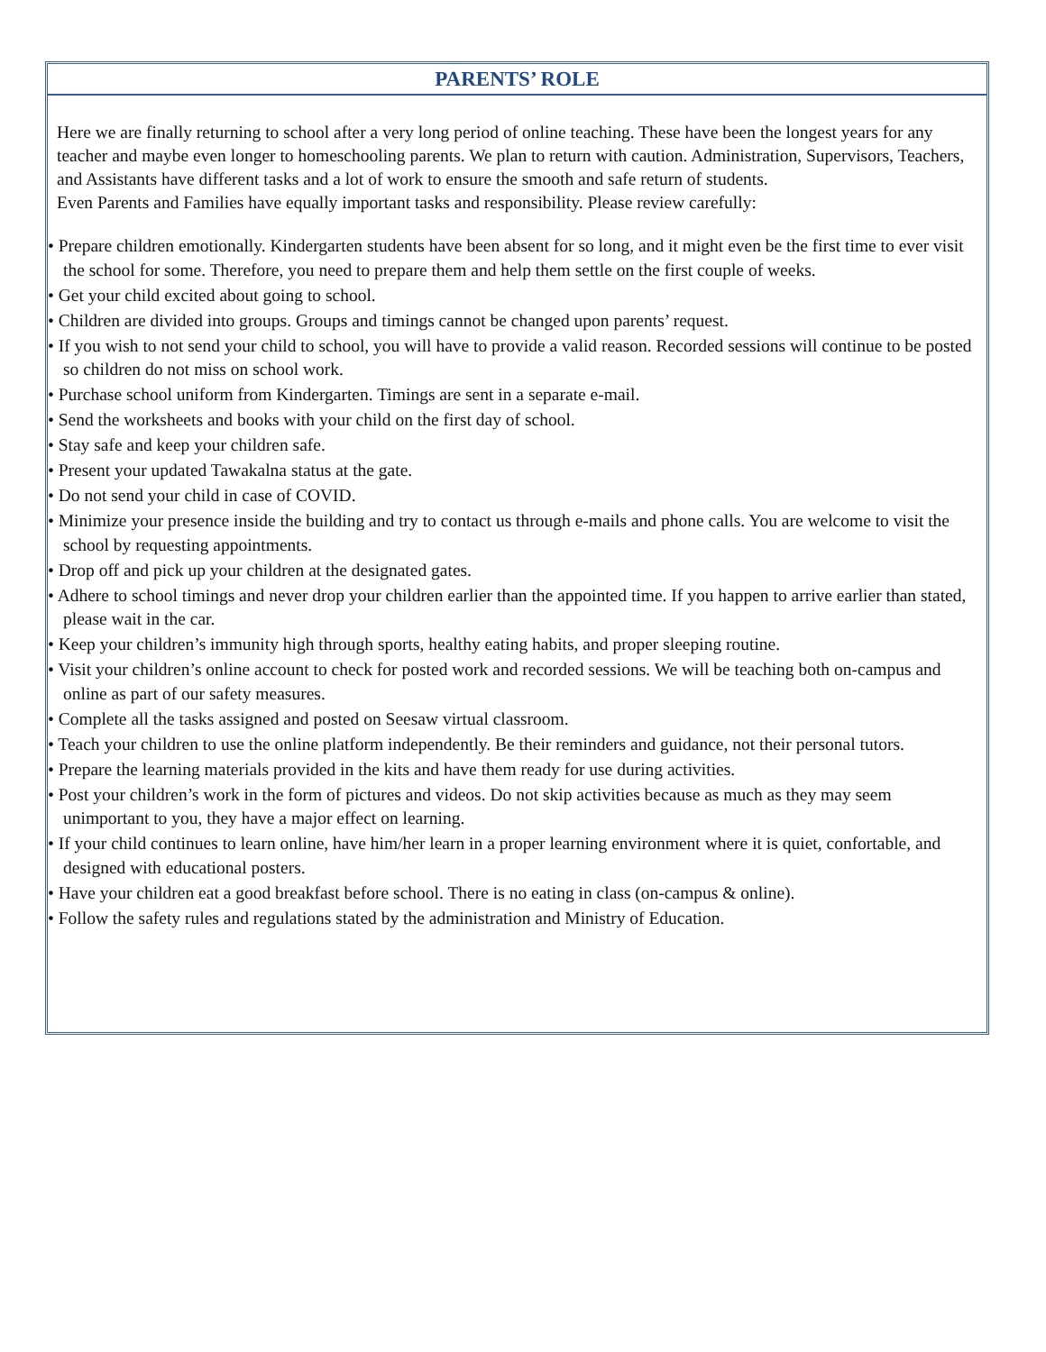PARENTS’ ROLE
Here we are finally returning to school after a very long period of online teaching. These have been the longest years for any teacher and maybe even longer to homeschooling parents. We plan to return with caution. Administration, Supervisors, Teachers, and Assistants have different tasks and a lot of work to ensure the smooth and safe return of students.
Even Parents and Families have equally important tasks and responsibility. Please review carefully:
• Prepare children emotionally. Kindergarten students have been absent for so long, and it might even be the first time to ever visit the school for some. Therefore, you need to prepare them and help them settle on the first couple of weeks.
• Get your child excited about going to school.
• Children are divided into groups. Groups and timings cannot be changed upon parents’ request.
• If you wish to not send your child to school, you will have to provide a valid reason. Recorded sessions will continue to be posted so children do not miss on school work.
• Purchase school uniform from Kindergarten. Timings are sent in a separate e-mail.
• Send the worksheets and books with your child on the first day of school.
• Stay safe and keep your children safe.
• Present your updated Tawakalna status at the gate.
• Do not send your child in case of COVID.
• Minimize your presence inside the building and try to contact us through e-mails and phone calls. You are welcome to visit the school by requesting appointments.
• Drop off and pick up your children at the designated gates.
• Adhere to school timings and never drop your children earlier than the appointed time. If you happen to arrive earlier than stated, please wait in the car.
• Keep your children’s immunity high through sports, healthy eating habits, and proper sleeping routine.
• Visit your children’s online account to check for posted work and recorded sessions. We will be teaching both on-campus and online as part of our safety measures.
• Complete all the tasks assigned and posted on Seesaw virtual classroom.
• Teach your children to use the online platform independently. Be their reminders and guidance, not their personal tutors.
• Prepare the learning materials provided in the kits and have them ready for use during activities.
• Post your children’s work in the form of pictures and videos. Do not skip activities because as much as they may seem unimportant to you, they have a major effect on learning.
• If your child continues to learn online, have him/her learn in a proper learning environment where it is quiet, confortable, and designed with educational posters.
• Have your children eat a good breakfast before school. There is no eating in class (on-campus & online).
• Follow the safety rules and regulations stated by the administration and Ministry of Education.